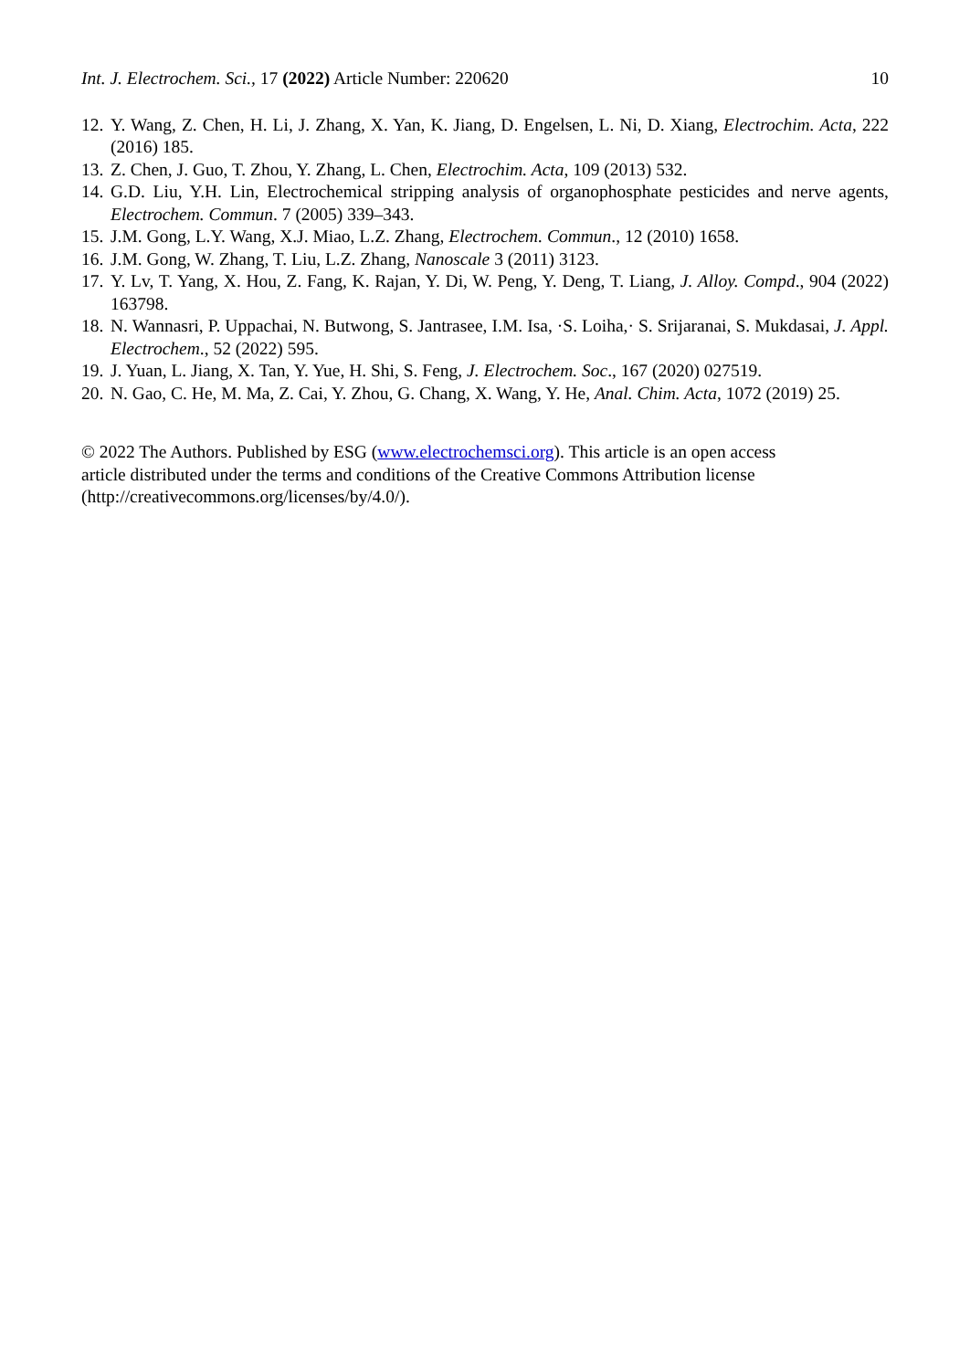Int. J. Electrochem. Sci., 17 (2022) Article Number: 220620 10
12. Y. Wang, Z. Chen, H. Li, J. Zhang, X. Yan, K. Jiang, D. Engelsen, L. Ni, D. Xiang, Electrochim. Acta, 222 (2016) 185.
13. Z. Chen, J. Guo, T. Zhou, Y. Zhang, L. Chen, Electrochim. Acta, 109 (2013) 532.
14. G.D. Liu, Y.H. Lin, Electrochemical stripping analysis of organophosphate pesticides and nerve agents, Electrochem. Commun. 7 (2005) 339–343.
15. J.M. Gong, L.Y. Wang, X.J. Miao, L.Z. Zhang, Electrochem. Commun., 12 (2010) 1658.
16. J.M. Gong, W. Zhang, T. Liu, L.Z. Zhang, Nanoscale 3 (2011) 3123.
17. Y. Lv, T. Yang, X. Hou, Z. Fang, K. Rajan, Y. Di, W. Peng, Y. Deng, T. Liang, J. Alloy. Compd., 904 (2022) 163798.
18. N. Wannasri, P. Uppachai, N. Butwong, S. Jantrasee, I.M. Isa, ·S. Loiha,· S. Srijaranai, S. Mukdasai, J. Appl. Electrochem., 52 (2022) 595.
19. J. Yuan, L. Jiang, X. Tan, Y. Yue, H. Shi, S. Feng, J. Electrochem. Soc., 167 (2020) 027519.
20. N. Gao, C. He, M. Ma, Z. Cai, Y. Zhou, G. Chang, X. Wang, Y. He, Anal. Chim. Acta, 1072 (2019) 25.
© 2022 The Authors. Published by ESG (www.electrochemsci.org). This article is an open access
article distributed under the terms and conditions of the Creative Commons Attribution license
(http://creativecommons.org/licenses/by/4.0/).